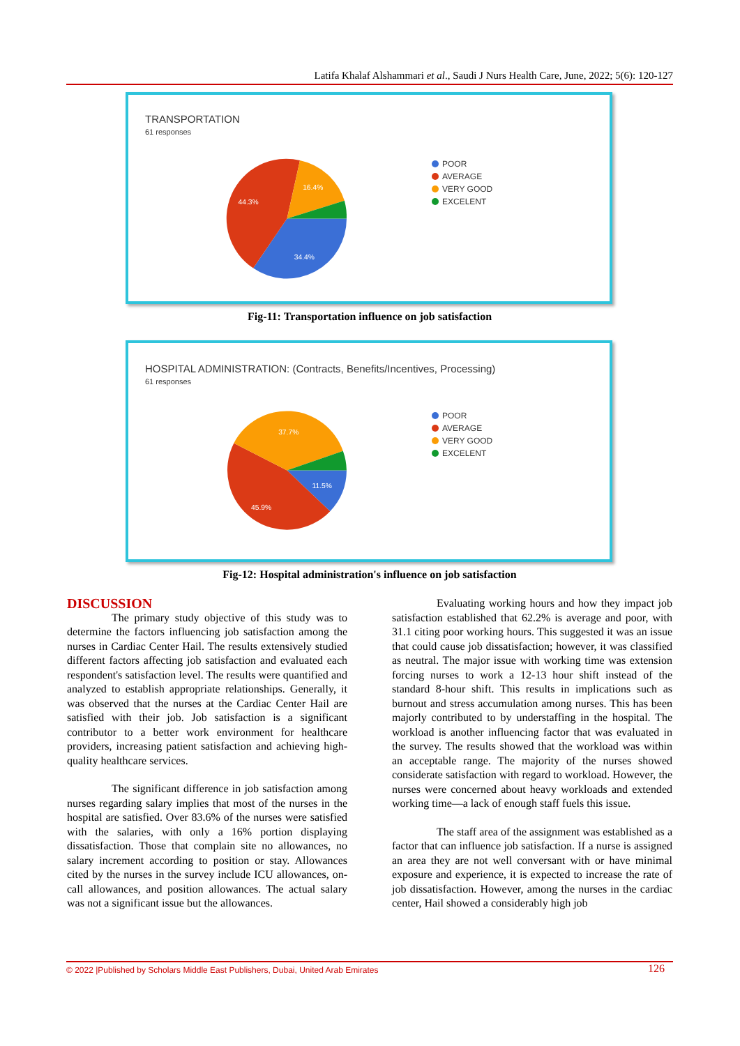Latifa Khalaf Alshammari et al., Saudi J Nurs Health Care, June, 2022; 5(6): 120-127
TRANSPORTATION
61 responses
44.3%
16.4%
34.4%
POOR
AVERAGE
VERY GOOD
EXCELENT
Fig-11: Transportation influence on job satisfaction
HOSPITAL ADMINISTRATION: (Contracts, Benefits/Incentives, Processing)
61 responses
37.7%
11.5%
45.9%
POOR
AVERAGE
VERY GOOD
EXCELENT
Fig-12: Hospital administration's influence on job satisfaction
DISCUSSION
The primary study objective of this study was to determine the factors influencing job satisfaction among the nurses in Cardiac Center Hail. The results extensively studied different factors affecting job satisfaction and evaluated each respondent's satisfaction level. The results were quantified and analyzed to establish appropriate relationships. Generally, it was observed that the nurses at the Cardiac Center Hail are satisfied with their job. Job satisfaction is a significant contributor to a better work environment for healthcare providers, increasing patient satisfaction and achieving high-quality healthcare services.
The significant difference in job satisfaction among nurses regarding salary implies that most of the nurses in the hospital are satisfied. Over 83.6% of the nurses were satisfied with the salaries, with only a 16% portion displaying dissatisfaction. Those that complain site no allowances, no salary increment according to position or stay. Allowances cited by the nurses in the survey include ICU allowances, on-call allowances, and position allowances. The actual salary was not a significant issue but the allowances.
Evaluating working hours and how they impact job satisfaction established that 62.2% is average and poor, with 31.1 citing poor working hours. This suggested it was an issue that could cause job dissatisfaction; however, it was classified as neutral. The major issue with working time was extension forcing nurses to work a 12-13 hour shift instead of the standard 8-hour shift. This results in implications such as burnout and stress accumulation among nurses. This has been majorly contributed to by understaffing in the hospital. The workload is another influencing factor that was evaluated in the survey. The results showed that the workload was within an acceptable range. The majority of the nurses showed considerate satisfaction with regard to workload. However, the nurses were concerned about heavy workloads and extended working time—a lack of enough staff fuels this issue.
The staff area of the assignment was established as a factor that can influence job satisfaction. If a nurse is assigned an area they are not well conversant with or have minimal exposure and experience, it is expected to increase the rate of job dissatisfaction. However, among the nurses in the cardiac center, Hail showed a considerably high job
© 2022 |Published by Scholars Middle East Publishers, Dubai, United Arab Emirates 126